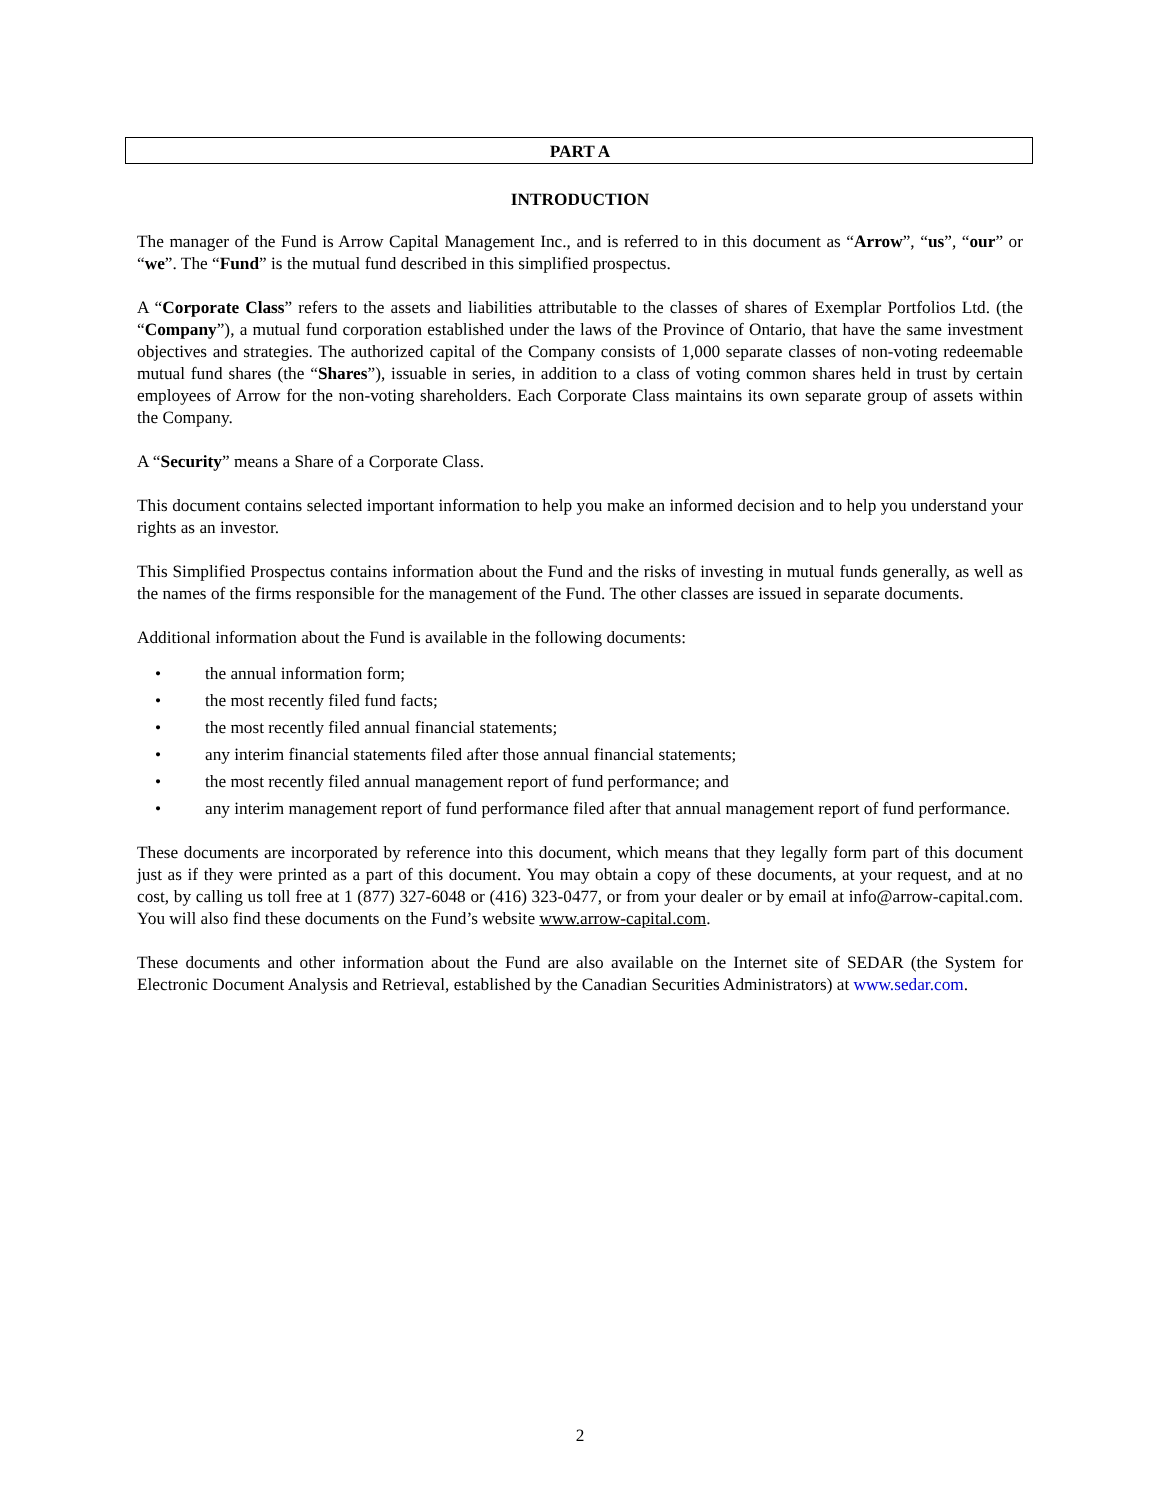PART A
INTRODUCTION
The manager of the Fund is Arrow Capital Management Inc., and is referred to in this document as “Arrow”, “us”, “our” or “we”. The “Fund” is the mutual fund described in this simplified prospectus.
A “Corporate Class” refers to the assets and liabilities attributable to the classes of shares of Exemplar Portfolios Ltd. (the “Company”), a mutual fund corporation established under the laws of the Province of Ontario, that have the same investment objectives and strategies. The authorized capital of the Company consists of 1,000 separate classes of non-voting redeemable mutual fund shares (the “Shares”), issuable in series, in addition to a class of voting common shares held in trust by certain employees of Arrow for the non-voting shareholders. Each Corporate Class maintains its own separate group of assets within the Company.
A “Security” means a Share of a Corporate Class.
This document contains selected important information to help you make an informed decision and to help you understand your rights as an investor.
This Simplified Prospectus contains information about the Fund and the risks of investing in mutual funds generally, as well as the names of the firms responsible for the management of the Fund. The other classes are issued in separate documents.
Additional information about the Fund is available in the following documents:
• the annual information form;
• the most recently filed fund facts;
• the most recently filed annual financial statements;
• any interim financial statements filed after those annual financial statements;
• the most recently filed annual management report of fund performance; and
• any interim management report of fund performance filed after that annual management report of fund performance.
These documents are incorporated by reference into this document, which means that they legally form part of this document just as if they were printed as a part of this document. You may obtain a copy of these documents, at your request, and at no cost, by calling us toll free at 1 (877) 327-6048 or (416) 323-0477, or from your dealer or by email at info@arrow-capital.com. You will also find these documents on the Fund’s website www.arrow-capital.com.
These documents and other information about the Fund are also available on the Internet site of SEDAR (the System for Electronic Document Analysis and Retrieval, established by the Canadian Securities Administrators) at www.sedar.com.
2